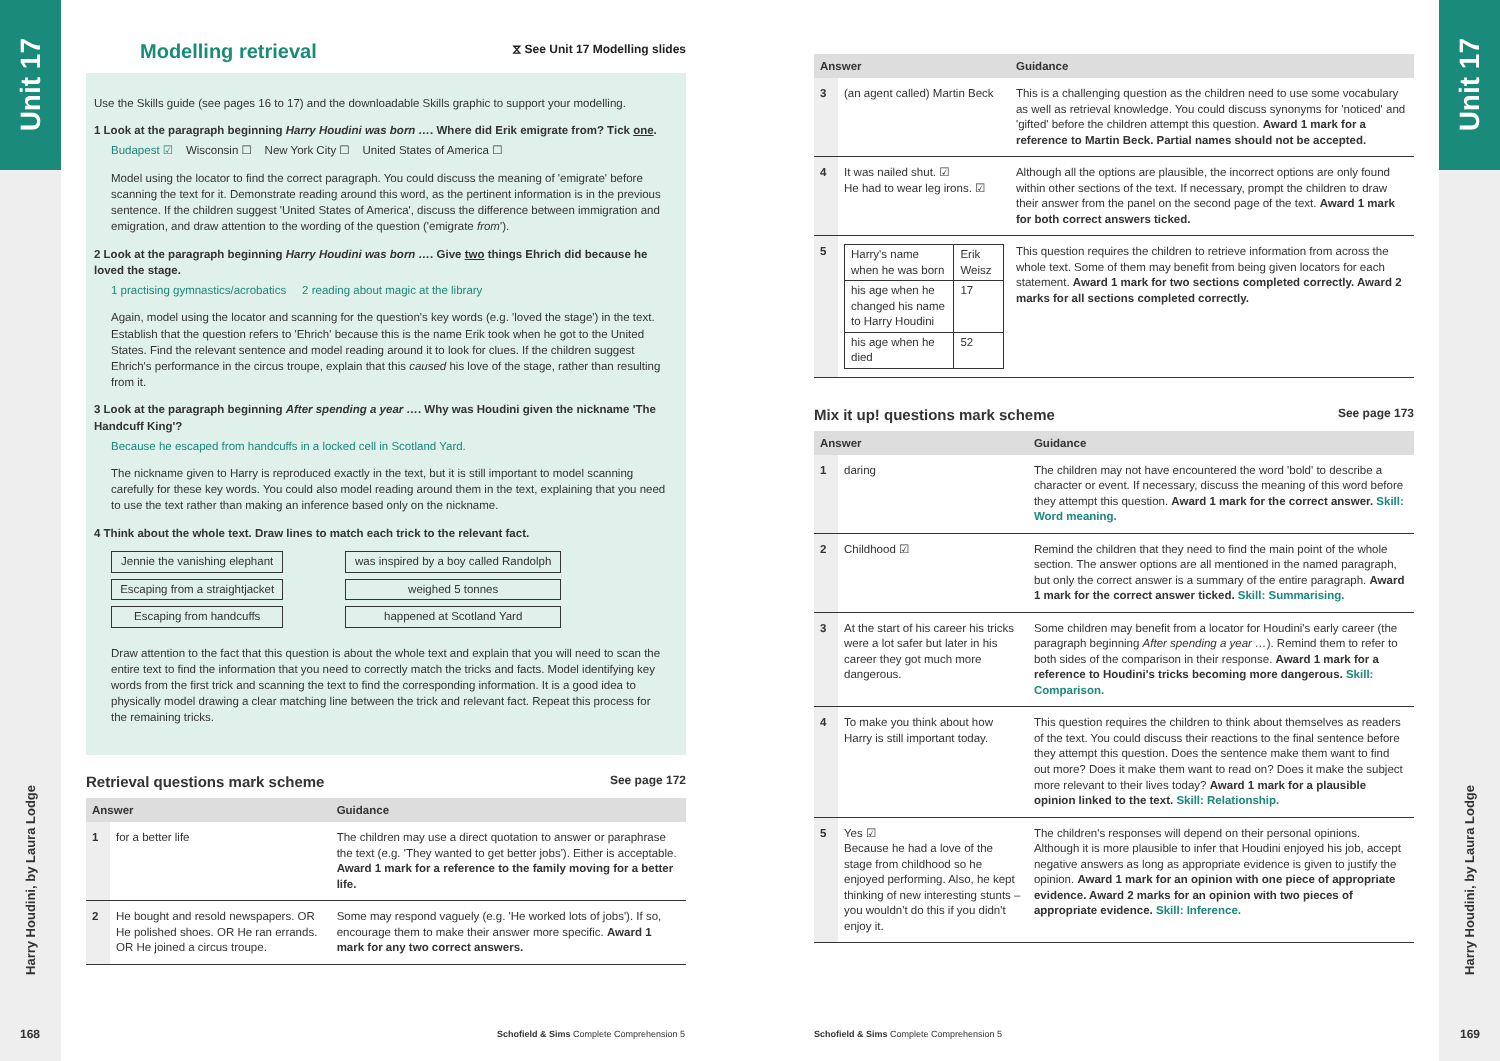Unit 17
Harry Houdini, by Laura Lodge
Unit 17
Harry Houdini, by Laura Lodge
168 169
Schofield & Sims Complete Comprehension 5
Schofield & Sims Complete Comprehension 5
Modelling retrieval ⧖ See Unit 17 Modelling slides
Use the Skills guide (see pages 16 to 17) and the downloadable Skills graphic to support your modelling.
1 Look at the paragraph beginning Harry Houdini was born …. Where did Erik emigrate from? Tick one.
Budapest ☑ Wisconsin ☐ New York City ☐ United States of America ☐
Model using the locator to find the correct paragraph. You could discuss the meaning of 'emigrate' before scanning the text for it. Demonstrate reading around this word, as the pertinent information is in the previous sentence. If the children suggest 'United States of America', discuss the difference between immigration and emigration, and draw attention to the wording of the question ('emigrate from').
2 Look at the paragraph beginning Harry Houdini was born …. Give two things Ehrich did because he loved the stage.
1 practising gymnastics/acrobatics 2 reading about magic at the library
Again, model using the locator and scanning for the question's key words (e.g. 'loved the stage') in the text. Establish that the question refers to 'Ehrich' because this is the name Erik took when he got to the United States. Find the relevant sentence and model reading around it to look for clues. If the children suggest Ehrich's performance in the circus troupe, explain that this caused his love of the stage, rather than resulting from it.
3 Look at the paragraph beginning After spending a year …. Why was Houdini given the nickname 'The Handcuff King'?
Because he escaped from handcuffs in a locked cell in Scotland Yard.
The nickname given to Harry is reproduced exactly in the text, but it is still important to model scanning carefully for these key words. You could also model reading around them in the text, explaining that you need to use the text rather than making an inference based only on the nickname.
4 Think about the whole text. Draw lines to match each trick to the relevant fact.
| Jennie the vanishing elephant | | was inspired by a boy called Randolph |
| Escaping from a straightjacket | | weighed 5 tonnes |
| Escaping from handcuffs | | happened at Scotland Yard |
Draw attention to the fact that this question is about the whole text and explain that you will need to scan the entire text to find the information that you need to correctly match the tricks and facts. Model identifying key words from the first trick and scanning the text to find the corresponding information. It is a good idea to physically model drawing a clear matching line between the trick and relevant fact. Repeat this process for the remaining tricks.
Retrieval questions mark scheme See page 172
| Answer | | Guidance |
| --- | --- | --- |
| 1 | for a better life | The children may use a direct quotation to answer or paraphrase the text (e.g. 'They wanted to get better jobs'). Either is acceptable. Award 1 mark for a reference to the family moving for a better life. |
| 2 | He bought and resold newspapers. OR He polished shoes. OR He ran errands. OR He joined a circus troupe. | Some may respond vaguely (e.g. 'He worked lots of jobs'). If so, encourage them to make their answer more specific. Award 1 mark for any two correct answers. |
| Answer | | Guidance |
| --- | --- | --- |
| 3 | (an agent called) Martin Beck | This is a challenging question as the children need to use some vocabulary as well as retrieval knowledge. You could discuss synonyms for 'noticed' and 'gifted' before the children attempt this question. Award 1 mark for a reference to Martin Beck. Partial names should not be accepted. |
| 4 | It was nailed shut. ☑ He had to wear leg irons. ☑ | Although all the options are plausible, the incorrect options are only found within other sections of the text. If necessary, prompt the children to draw their answer from the panel on the second page of the text. Award 1 mark for both correct answers ticked. |
| 5 | / Harry's name when he was born / Erik Weisz / / his age when he changed his name to Harry Houdini / 17 / / his age when he died / 52 / | This question requires the children to retrieve information from across the whole text. Some of them may benefit from being given locators for each statement. Award 1 mark for two sections completed correctly. Award 2 marks for all sections completed correctly. |
Mix it up! questions mark scheme See page 173
| Answer | | Guidance |
| --- | --- | --- |
| 1 | daring | The children may not have encountered the word 'bold' to describe a character or event. If necessary, discuss the meaning of this word before they attempt this question. Award 1 mark for the correct answer. Skill: Word meaning. |
| 2 | Childhood ☑ | Remind the children that they need to find the main point of the whole section. The answer options are all mentioned in the named paragraph, but only the correct answer is a summary of the entire paragraph. Award 1 mark for the correct answer ticked. Skill: Summarising. |
| 3 | At the start of his career his tricks were a lot safer but later in his career they got much more dangerous. | Some children may benefit from a locator for Houdini's early career (the paragraph beginning After spending a year … ). Remind them to refer to both sides of the comparison in their response. Award 1 mark for a reference to Houdini's tricks becoming more dangerous. Skill: Comparison. |
| 4 | To make you think about how Harry is still important today. | This question requires the children to think about themselves as readers of the text. You could discuss their reactions to the final sentence before they attempt this question. Does the sentence make them want to find out more? Does it make them want to read on? Does it make the subject more relevant to their lives today? Award 1 mark for a plausible opinion linked to the text. Skill: Relationship. |
| 5 | Yes ☑ Because he had a love of the stage from childhood so he enjoyed performing. Also, he kept thinking of new interesting stunts – you wouldn't do this if you didn't enjoy it. | The children's responses will depend on their personal opinions. Although it is more plausible to infer that Houdini enjoyed his job, accept negative answers as long as appropriate evidence is given to justify the opinion. Award 1 mark for an opinion with one piece of appropriate evidence. Award 2 marks for an opinion with two pieces of appropriate evidence. Skill: Inference. |